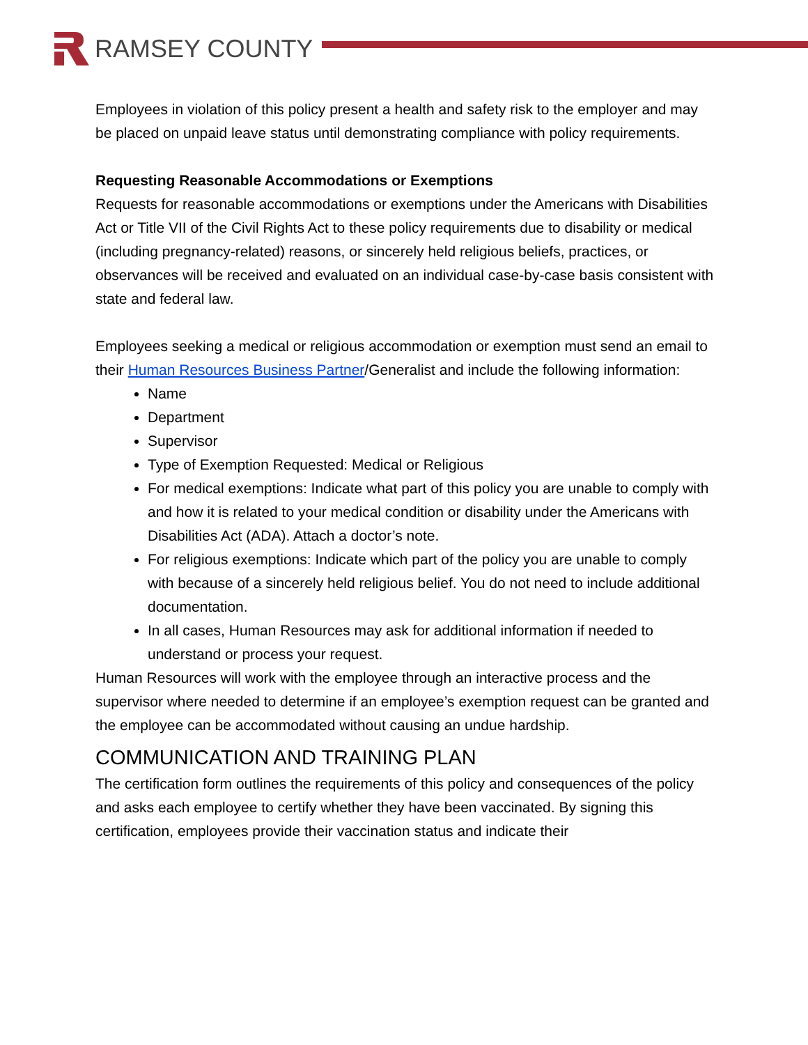RAMSEY COUNTY
Employees in violation of this policy present a health and safety risk to the employer and may be placed on unpaid leave status until demonstrating compliance with policy requirements.
Requesting Reasonable Accommodations or Exemptions
Requests for reasonable accommodations or exemptions under the Americans with Disabilities Act or Title VII of the Civil Rights Act to these policy requirements due to disability or medical (including pregnancy-related) reasons, or sincerely held religious beliefs, practices, or observances will be received and evaluated on an individual case-by-case basis consistent with state and federal law.
Employees seeking a medical or religious accommodation or exemption must send an email to their Human Resources Business Partner/Generalist and include the following information:
Name
Department
Supervisor
Type of Exemption Requested: Medical or Religious
For medical exemptions: Indicate what part of this policy you are unable to comply with and how it is related to your medical condition or disability under the Americans with Disabilities Act (ADA). Attach a doctor’s note.
For religious exemptions: Indicate which part of the policy you are unable to comply with because of a sincerely held religious belief. You do not need to include additional documentation.
In all cases, Human Resources may ask for additional information if needed to understand or process your request.
Human Resources will work with the employee through an interactive process and the supervisor where needed to determine if an employee’s exemption request can be granted and the employee can be accommodated without causing an undue hardship.
COMMUNICATION AND TRAINING PLAN
The certification form outlines the requirements of this policy and consequences of the policy and asks each employee to certify whether they have been vaccinated. By signing this certification, employees provide their vaccination status and indicate their